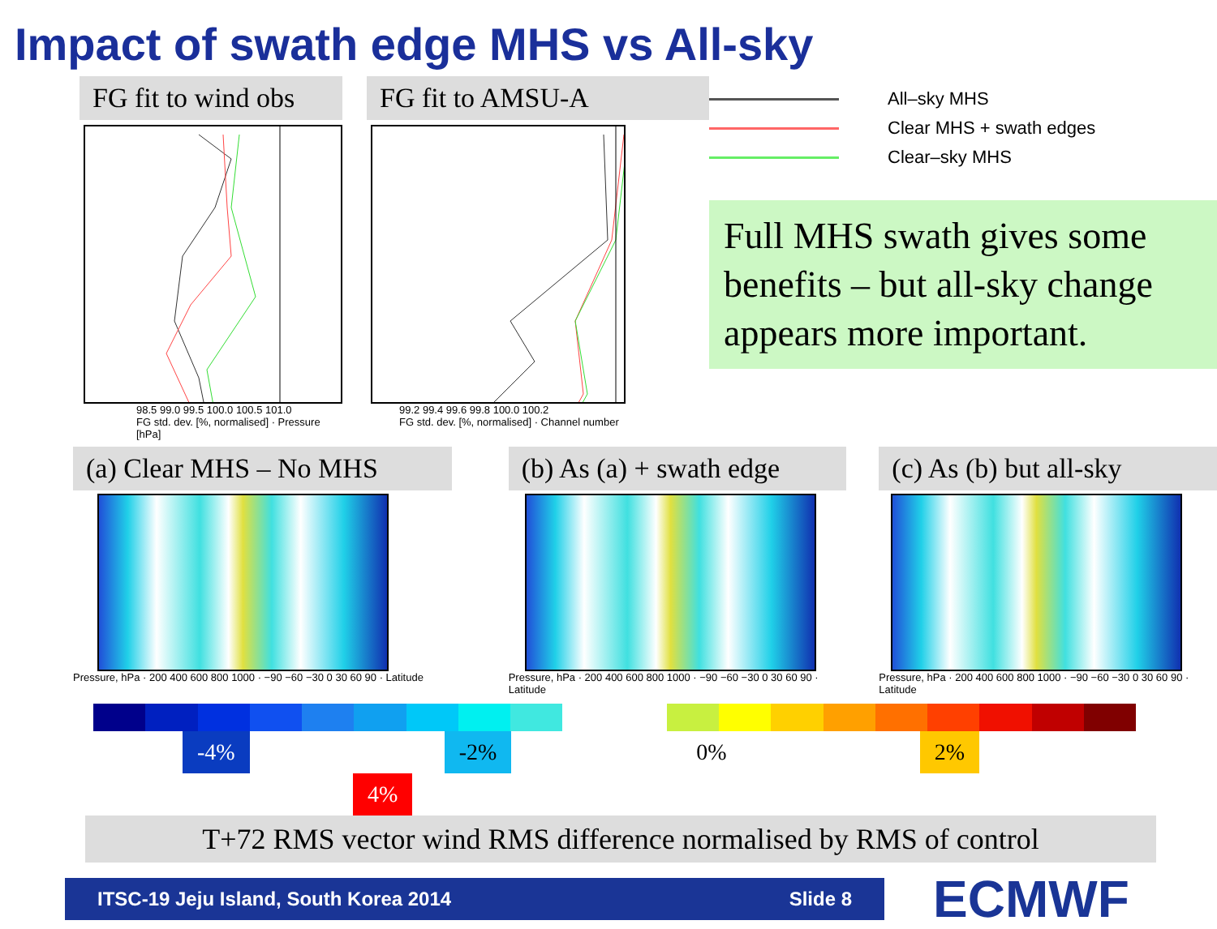Impact of swath edge MHS vs All-sky
FG fit to wind obs
98.5 99.0 99.5 100.0 100.5 101.0
FG std. dev. [%, normalised] · Pressure [hPa]
FG fit to AMSU-A
99.2 99.4 99.6 99.8 100.0 100.2
FG std. dev. [%, normalised] · Channel number
All–sky MHS
Clear MHS + swath edges
Clear–sky MHS
Full MHS swath gives some benefits – but all-sky change appears more important.
(a) Clear MHS – No MHS
Pressure, hPa · 200 400 600 800 1000 · −90 −60 −30 0 30 60 90 · Latitude
(b) As (a) + swath edge
Pressure, hPa · 200 400 600 800 1000 · −90 −60 −30 0 30 60 90 · Latitude
(c) As (b) but all-sky
Pressure, hPa · 200 400 600 800 1000 · −90 −60 −30 0 30 60 90 · Latitude
-4% -2% 0% 2% 4%
T+72 RMS vector wind RMS difference normalised by RMS of control
ITSC-19 Jeju Island, South Korea 2014 Slide 8
ECMWF